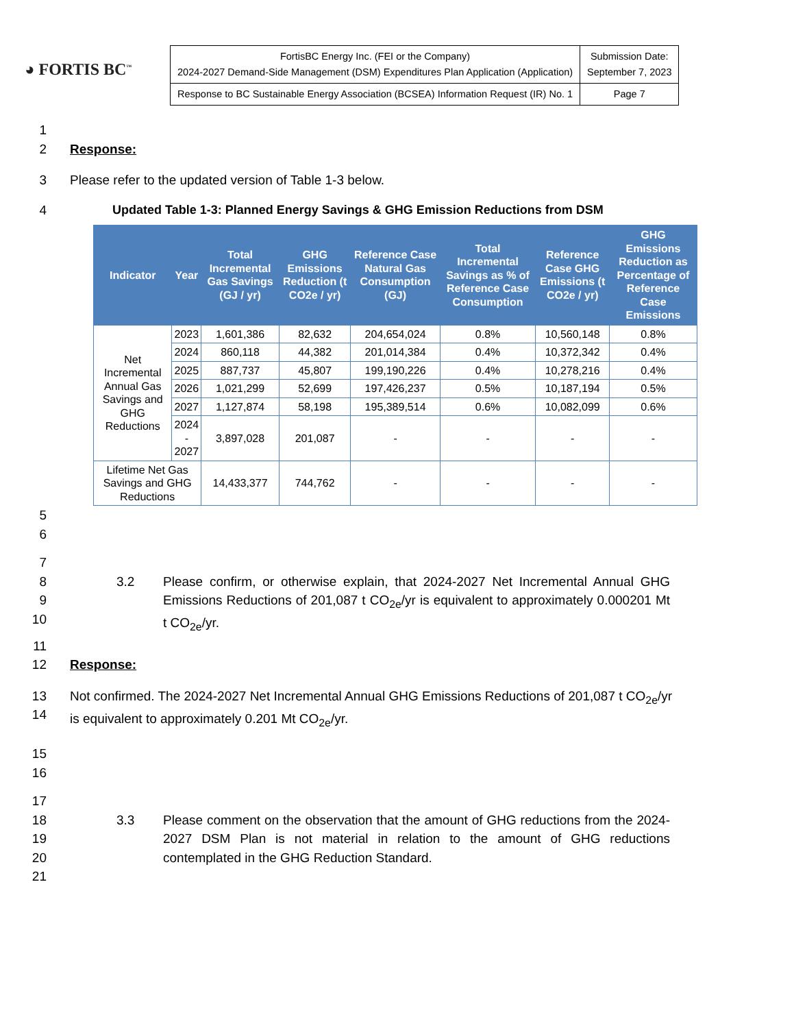◕ FORTIS BC<sup>™</sup>
| FortisBC Energy Inc. (FEI or the Company) 2024-2027 Demand-Side Management (DSM) Expenditures Plan Application (Application) | Submission Date: September 7, 2023 |
| Response to BC Sustainable Energy Association (BCSEA) Information Request (IR) No. 1 | Page 7 |
1
2 Response:
3 Please refer to the updated version of Table 1-3 below.
4 Updated Table 1-3: Planned Energy Savings & GHG Emission Reductions from DSM
| Indicator | Year | Total Incremental Gas Savings (GJ / yr) | GHG Emissions Reduction (t CO2e / yr) | Reference Case Natural Gas Consumption (GJ) | Total Incremental Savings as % of Reference Case Consumption | Reference Case GHG Emissions (t CO2e / yr) | GHG Emissions Reduction as Percentage of Reference Case Emissions |
| --- | --- | --- | --- | --- | --- | --- | --- |
| Net Incremental Annual Gas Savings and GHG Reductions | 2023 | 1,601,386 | 82,632 | 204,654,024 | 0.8% | 10,560,148 | 0.8% |
| | 2024 | 860,118 | 44,382 | 201,014,384 | 0.4% | 10,372,342 | 0.4% |
| | 2025 | 887,737 | 45,807 | 199,190,226 | 0.4% | 10,278,216 | 0.4% |
| | 2026 | 1,021,299 | 52,699 | 197,426,237 | 0.5% | 10,187,194 | 0.5% |
| | 2027 | 1,127,874 | 58,198 | 195,389,514 | 0.6% | 10,082,099 | 0.6% |
| | 2024 - 2027 | 3,897,028 | 201,087 | - | - | - | - |
| Lifetime Net Gas Savings and GHG Reductions | | 14,433,377 | 744,762 | - | - | - | - |
5
6
7
8
9
10
3.2 Please confirm, or otherwise explain, that 2024-2027 Net Incremental Annual GHG Emissions Reductions of 201,087 t CO<sub>2e</sub>/yr is equivalent to approximately 0.000201 Mt t CO<sub>2e</sub>/yr.
11
12 Response:
13
14
Not confirmed. The 2024-2027 Net Incremental Annual GHG Emissions Reductions of 201,087 t CO<sub>2e</sub>/yr is equivalent to approximately 0.201 Mt CO<sub>2e</sub>/yr.
15
16
17
18
19
20
3.3 Please comment on the observation that the amount of GHG reductions from the 2024-2027 DSM Plan is not material in relation to the amount of GHG reductions contemplated in the GHG Reduction Standard.
21